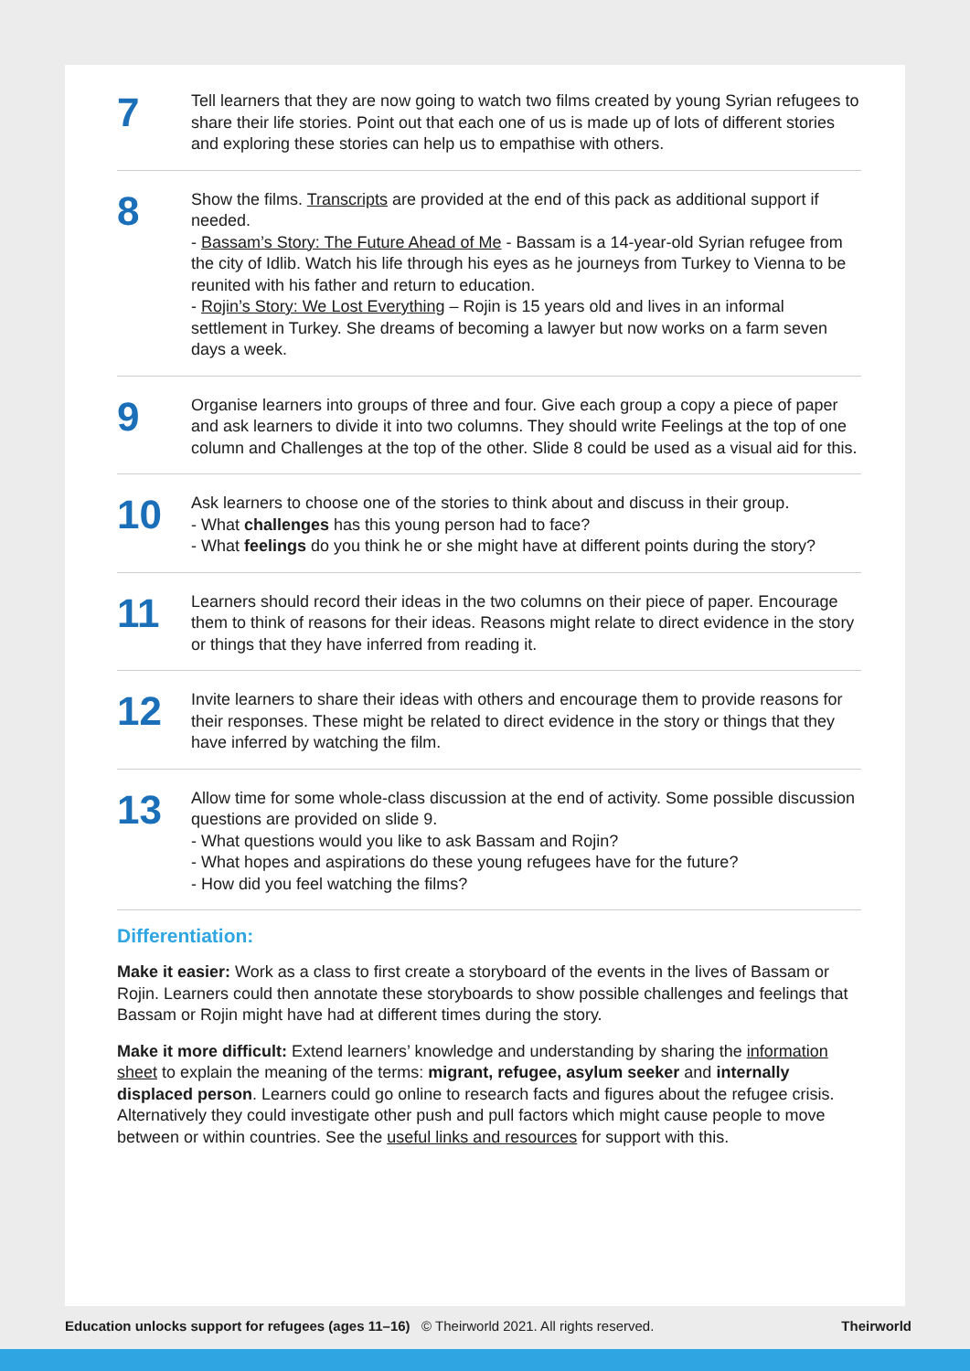7
Tell learners that they are now going to watch two films created by young Syrian refugees to share their life stories. Point out that each one of us is made up of lots of different stories and exploring these stories can help us to empathise with others.
8
Show the films. Transcripts are provided at the end of this pack as additional support if needed.
- Bassam’s Story: The Future Ahead of Me - Bassam is a 14-year-old Syrian refugee from the city of Idlib. Watch his life through his eyes as he journeys from Turkey to Vienna to be reunited with his father and return to education.
- Rojin’s Story: We Lost Everything – Rojin is 15 years old and lives in an informal settlement in Turkey. She dreams of becoming a lawyer but now works on a farm seven days a week.
9
Organise learners into groups of three and four. Give each group a copy a piece of paper and ask learners to divide it into two columns. They should write Feelings at the top of one column and Challenges at the top of the other. Slide 8 could be used as a visual aid for this.
10
Ask learners to choose one of the stories to think about and discuss in their group.
- What challenges has this young person had to face?
- What feelings do you think he or she might have at different points during the story?
11
Learners should record their ideas in the two columns on their piece of paper. Encourage them to think of reasons for their ideas. Reasons might relate to direct evidence in the story or things that they have inferred from reading it.
12
Invite learners to share their ideas with others and encourage them to provide reasons for their responses. These might be related to direct evidence in the story or things that they have inferred by watching the film.
13
Allow time for some whole-class discussion at the end of activity. Some possible discussion questions are provided on slide 9.
- What questions would you like to ask Bassam and Rojin?
- What hopes and aspirations do these young refugees have for the future?
- How did you feel watching the films?
Differentiation:
Make it easier: Work as a class to first create a storyboard of the events in the lives of Bassam or Rojin. Learners could then annotate these storyboards to show possible challenges and feelings that Bassam or Rojin might have had at different times during the story.
Make it more difficult: Extend learners’ knowledge and understanding by sharing the information sheet to explain the meaning of the terms: migrant, refugee, asylum seeker and internally displaced person. Learners could go online to research facts and figures about the refugee crisis. Alternatively they could investigate other push and pull factors which might cause people to move between or within countries. See the useful links and resources for support with this.
Education unlocks support for refugees (ages 11–16) © Theirworld 2021. All rights reserved. Theirworld